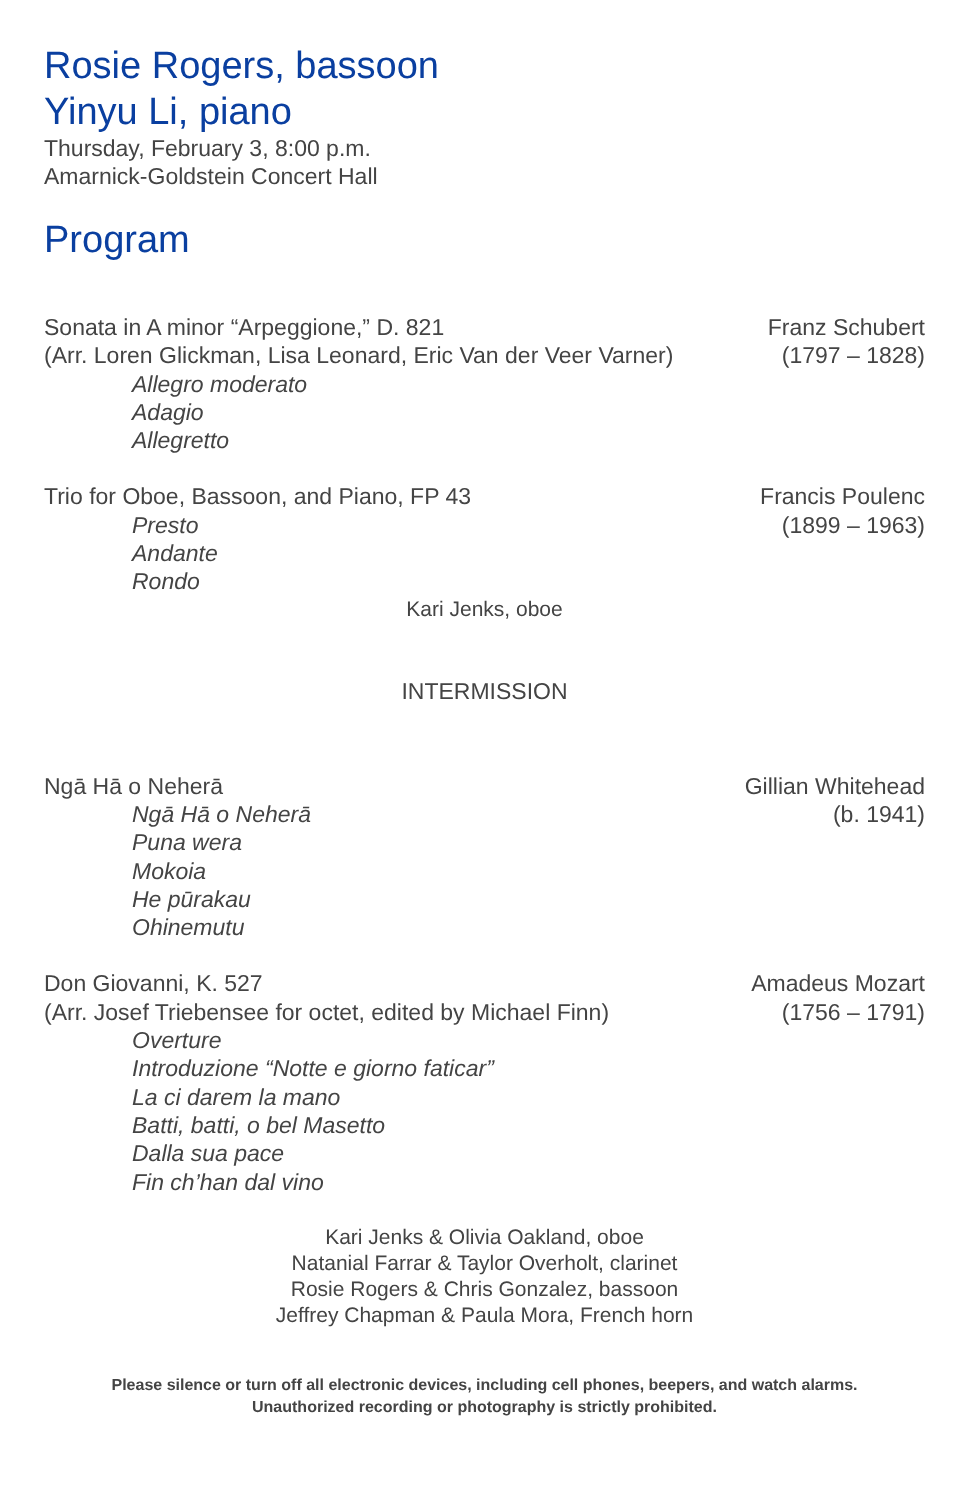Rosie Rogers, bassoon
Yinyu Li, piano
Thursday, February 3, 8:00 p.m.
Amarnick-Goldstein Concert Hall
Program
Sonata in A minor “Arpeggione,” D. 821
(Arr. Loren Glickman, Lisa Leonard, Eric Van der Veer Varner)
Allegro moderato
Adagio
Allegretto
Franz Schubert
(1797 – 1828)
Trio for Oboe, Bassoon, and Piano, FP 43
Presto
Andante
Rondo
Francis Poulenc
(1899 – 1963)
Kari Jenks, oboe
INTERMISSION
Ngā Hā o Neherā
Ngā Hā o Neherā
Puna wera
Mokoia
He pūrakau
Ohinemutu
Gillian Whitehead
(b. 1941)
Don Giovanni, K. 527
(Arr. Josef Triebensee for octet, edited by Michael Finn)
Overture
Introduzione “Notte e giorno faticar”
La ci darem la mano
Batti, batti, o bel Masetto
Dalla sua pace
Fin ch’han dal vino
Amadeus Mozart
(1756 – 1791)
Kari Jenks & Olivia Oakland, oboe
Natanial Farrar & Taylor Overholt, clarinet
Rosie Rogers & Chris Gonzalez, bassoon
Jeffrey Chapman & Paula Mora, French horn
Please silence or turn off all electronic devices, including cell phones, beepers, and watch alarms.
Unauthorized recording or photography is strictly prohibited.